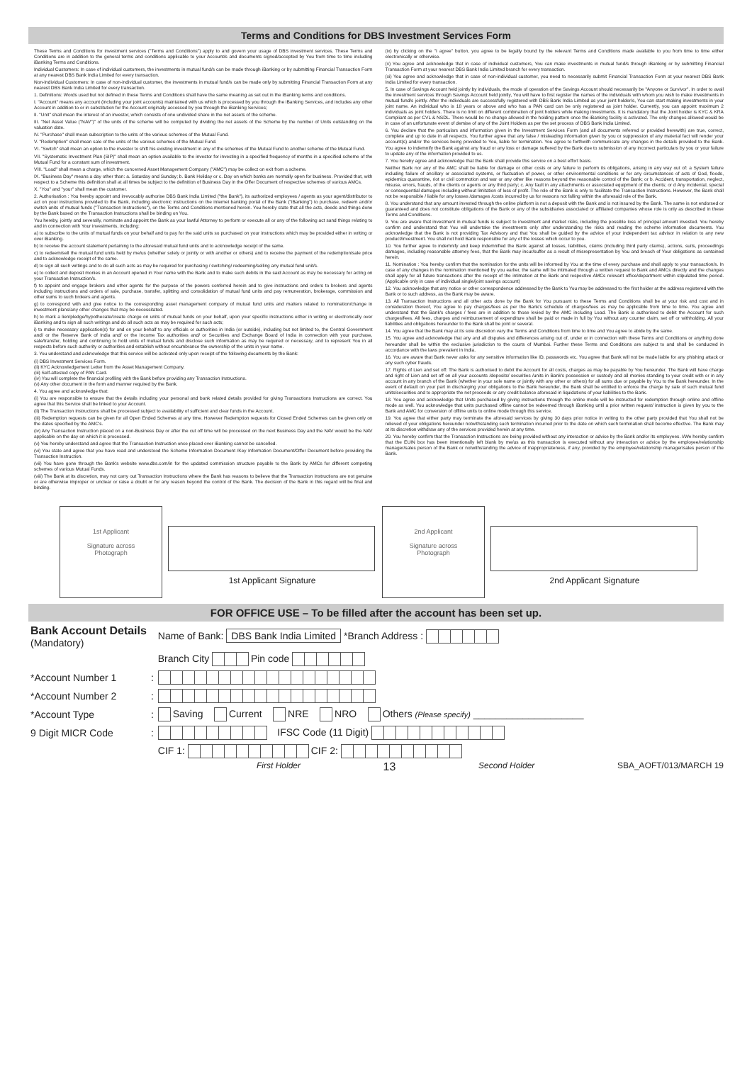Terms and Conditions for DBS Investment Services Form
These Terms and Conditions for investment services ("Terms and Conditions") apply to and govern your usage of DBS investment services. These Terms and Conditions are in addition to the general terms and conditions applicable to your Account/s and documents signed/accepted by You from time to time including iBanking Terms and Conditions.
Individual Customers: In case of individual customers, the investments in mutual fund/s can be made through iBanking or by submitting Financial Transaction Form at any nearest DBS Bank India Limited for every transaction.
Non-Individual Customers: In case of non-individual customer, the investments in mutual fund/s can be made only by submitting Financial Transaction Form at any nearest DBS Bank India Limited for every transaction.
1. Definitions: Words used but not defined in these Terms and Conditions shall have the same meaning as set out in the iBanking terms and conditions.
I. "Account" means any account (including your joint accounts) maintained with us which is processed by you through the iBanking Services, and includes any other Account in addition to or in substitution for the Account originally accessed by you through the iBanking Services;
II. "Unit" shall mean the interest of an investor, which consists of one undivided share in the net assets of the scheme.
III. "Net Asset Value ("NAV")" of the units of the scheme will be computed by dividing the net assets of the Scheme by the number of Units outstanding on the valuation date.
IV. "Purchase" shall mean subscription to the units of the various schemes of the Mutual Fund.
V. "Redemption" shall mean sale of the units of the various schemes of the Mutual Fund.
VI. "Switch" shall mean an option to the investor to shift his existing investment in any of the schemes of the Mutual Fund to another scheme of the Mutual Fund.
VII. "Systematic Investment Plan (SIP)" shall mean an option available to the investor for investing in a specified frequency of months in a specified scheme of the Mutual Fund for a constant sum of investment.
VIII. "Load" shall mean a charge, which the concerned Asset Management Company ("AMC") may be collect on exit from a scheme.
IX. "Business Day" means a day other than: a. Saturday and Sunday; b. Bank Holiday or c. Day on which banks are normally open for business. Provided that, with respect to a Scheme this definition shall at all times be subject to the definition of Business Day in the Offer Document of respective schemes of various AMCs.
X. "You" and "your" shall mean the customer.
2. Authorisation : You hereby appoint and irrevocably authorise DBS Bank India Limited ("the Bank"), its authorized employees / agents as your agent/distributor to act on your instructions provided to the Bank, including electronic instructions on the internet banking portal of the Bank ("iBanking") to purchase, redeem and/or switch units of mutual funds ("Transaction Instructions"), on the Terms and Conditions mentioned herein. You hereby state that all the acts, deeds and things done by the Bank based on the Transaction Instructions shall be binding on You.
You hereby, jointly and severally, nominate and appoint the Bank as your lawful Attorney to perform or execute all or any of the following act sand things relating to and in connection with Your investments, including:
a) to subscribe to the units of mutual funds on your behalf and to pay for the said units so purchased on your instructions which may be provided either in writing or over iBanking.
b) to receive the account statement pertaining to the aforesaid mutual fund units and to acknowledge receipt of the same.
c) to redeem/sell the mutual fund units held by me/us (whether solely or jointly or with another or others) and to receive the payment of the redemption/sale price and to acknowledge receipt of the same.
d) to sign all such writings and to do all such acts as may be required for purchasing / switching/ redeeming/selling any mutual fund unit/s.
e) to collect and deposit monies in an Account opened in Your name with the Bank and to make such debits in the said Account as may be necessary for acting on your Transaction Instruction/s.
f) to appoint and engage brokers and other agents for the purpose of the powers conferred herein and to give instructions and orders to brokers and agents including instructions and orders of sale, purchase, transfer, splitting and consolidation of mutual fund units and pay remuneration, brokerage, commission and other sums to such brokers and agents.
g) to correspond with and give notice to the corresponding asset management company of mutual fund units and matters related to nomination/change in investment plans/any other changes that may be necessitated.
h) to mark a lien/pledge/hypothecate/create charge on units of mutual funds on your behalf, upon your specific instructions either in writing or electronically over iBanking and to sign all such writings and do all such acts as may be required for such acts;
i) to make necessary application(s) for and on your behalf to any officials or authorities in India (or outside), including but not limited to, the Central Government and/ or the Reserve Bank of India and/ or the Income Tax authorities and/ or Securities and Exchange Board of India in connection with your purchase, sale/transfer, holding and continuing to hold units of mutual funds and disclose such information as may be required or necessary, and to represent You in all respects before such authority or authorities and establish without encumbrance the ownership of the units in your name.
3. You understand and acknowledge that this service will be activated only upon receipt of the following documents by the Bank:
(i) DBS Investment Services Form.
(ii) KYC Acknowledgement Letter from the Asset Management Company.
(iii) Self-attested copy of PAN Card.
(iv) You will complete the financial profiling with the Bank before providing any Transaction Instructions.
(v) Any other document in the form and manner required by the Bank.
4. You agree and acknowledge that:
(i) You are responsible to ensure that the details including your personal and bank related details provided for giving Transactions Instructions are correct. You agree that this Service shall be linked to your Account.
(ii) The Transaction Instructions shall be processed subject to availability of sufficient and clear funds in the Account.
(iii) Redemption requests can be given for all Open Ended Schemes at any time. However Redemption requests for Closed Ended Schemes can be given only on the dates specified by the AMC's.
(iv) Any Transaction Instruction placed on a non-Business Day or after the cut off time will be processed on the next Business Day and the NAV would be the NAV applicable on the day on which it is processed.
(v) You hereby understand and agree that the Transaction Instruction once placed over iBanking cannot be cancelled.
(vi) You state and agree that you have read and understood the Scheme Information Document /Key Information Document/Offer Document before providing the Transaction Instruction.
(vii) You have gone through the Bank's website www.dbs.com/in for the updated commission structure payable to the Bank by AMCs for different competing schemes of various Mutual Funds.
(viii) The Bank at its discretion, may not carry out Transaction Instructions where the Bank has reasons to believe that the Transaction Instructions are not genuine or are otherwise improper or unclear or raise a doubt or for any reason beyond the control of the Bank. The decision of the Bank in this regard will be final and binding.
(ix) by clicking on the "I agree" button, you agree to be legally bound by the relevant Terms and Conditions made available to you from time to time either electronically or otherwise.
(x) You agree and acknowledge that in case of individual customers, You can make investments in mutual fund/s through iBanking or by submitting Financial Transaction Form at your nearest DBS Bank India Limited branch for every transaction.
(xi) You agree and acknowledge that in case of non-individual customer, you need to necessarily submit Financial Transaction Form at your nearest DBS Bank India Limited for every transaction.
5. In case of Savings Account held jointly by individuals, the mode of operation of the Savings Account should necessarily be "Anyone or Survivor". In order to avail the investment services through Savings Account held jointly, You will have to first register the names of the individuals with whom you wish to make investments in mutual fund/s jointly. After the individuals are successfully registered with DBS Bank India Limited as your joint holder/s, You can start making investments in your joint name. An individual who is 18 years or above and who has a PAN card can be only registered as joint holder. Currently, you can appoint maximum 2 individuals as joint holders. There is no limit on different combination of joint holders while making investments. It is mandatory that the Joint holder is KYC & KRA Compliant as per CVL & NSDL. There would be no change allowed in the holding pattern once the iBanking facility is activated. The only changes allowed would be in case of an unfortunate event of demise of any of the Joint Holders as per the set process of DBS Bank India Limited.
6. You declare that the particulars and information given in the Investment Services Form (and all documents referred or provided herewith) are true, correct, complete and up to date in all respects. You further agree that any false / misleading information given by you or suppression of any material fact will render your account(s) and/or the services being provided to You, liable for termination. You agree to forthwith communicate any changes in the details provided to the Bank. You agree to indemnify the Bank against any fraud or any loss or damage suffered by the Bank due to submission of any incorrect particulars by you or your failure to update any of the information provided to us.
7. You hereby agree and acknowledge that the Bank shall provide this service on a best effort basis.
Neither Bank nor any of the AMC shall be liable for damage or other costs or any failure to perform its obligations, arising in any way out of: a System failure including failure of ancillary or associated systems, or fluctuation of power, or other environmental conditions or for any circumstances of acts of God, floods, epidemics quarantine, riot or civil commotion and war or any other like reasons beyond the reasonable control of the Bank; or b. Accident, transportation, neglect, misuse, errors, frauds, of the clients or agents or any third party; c. Any fault in any attachments or associated equipment of the clients; or d Any incidental, special or consequential damages including without limitation of loss of profit. The role of the Bank is only to facilitate the Transaction Instructions. However, the Bank shall not be responsible / liable for any losses /damages /costs incurred by us for reasons not falling within the aforesaid role of the Bank.
8. You understand that any amount invested through the online platform is not a deposit with the Bank and is not insured by the Bank. The same is not endorsed or guaranteed and does not constitute obligations of the Bank or any of the subsidiaries associated or affiliated companies whose role is only as described in these Terms and Conditions.
9. You are aware that investment in mutual funds is subject to investment and market risks, including the possible loss of principal amount invested. You hereby confirm and understand that You will undertake the investments only after understanding the risks and reading the scheme information documents. You acknowledge that the Bank is not providing Tax Advisory and that You shall be guided by the advice of your independent tax advisor in relation to any new product/investment. You shall not hold Bank responsible for any of the losses which occur to you.
10. You further agree to indemnify and keep indemnified the Bank against all losses, liabilities, claims (including third party claims), actions, suits, proceedings damages, including reasonable attorney fees, that the Bank may incur/suffer as a result of misrepresentation by You and breach of Your obligations as contained herein.
11. Nomination : You hereby confirm that the nomination for the units will be informed by You at the time of every purchase and shall apply to your transaction/s. In case of any changes in the nomination mentioned by you earlier, the same will be intimated through a written request to Bank and AMCs directly and the changes shall apply for all future transactions after the receipt of the intimation at the Bank and respective AMCs relevant office/department within stipulated time period. (Applicable only in case of individual single/joint savings account)
12. You acknowledge that any notice or other correspondence addressed by the Bank to You may be addressed to the first holder at the address registered with the Bank or to such address, as the Bank may be aware.
13. All Transaction Instructions and all other acts done by the Bank for You pursuant to these Terms and Conditions shall be at your risk and cost and in consideration thereof, You agree to pay charges/fees as per the Bank's schedule of charges/fees as may be applicable from time to time. You agree and understand that the Bank's charges / fees are in addition to those levied by the AMC including Load. The Bank is authorised to debit the Account for such charges/fees. All fees, charges and reimbursement of expenditure shall be paid or made in full by You without any counter claim, set off or withholding. All your liabilities and obligations hereunder to the Bank shall be joint or several.
14. You agree that the Bank may at its sole discretion vary the Terms and Conditions from time to time and You agree to abide by the same.
15. You agree and acknowledge that any and all disputes and differences arising out of, under or in connection with these Terms and Conditions or anything done hereunder shall be within the exclusive jurisdiction to the courts of Mumbai. Further these Terms and Conditions are subject to and shall be conducted in accordance with the laws prevalent in India.
16. You are aware that Bank never asks for any sensitive information like ID, passwords etc. You agree that Bank will not be made liable for any phishing attack or any such cyber frauds.
17. Rights of Lien and set off: The Bank is authorised to debit the Account for all costs, charges as may be payable by You hereunder. The Bank will have charge and right of Lien and set off on all your accounts /deposits/ securities /units in Bank's possession or custody and all monies standing to your credit with or in any account in any branch of the Bank (whether in your sole name or jointly with any other or others) for all sums due or payable by You to the Bank hereunder. In the event of default on your part in discharging your obligations to the Bank hereunder, the Bank shall be entitled to enforce the charge by sale of such mutual fund units/securities and to appropriate the net proceeds or any credit balance aforesaid in liquidations of your liabilities to the Bank.
18. You agree and acknowledge that Units purchased by giving instructions through the online mode will be instructed for redemption through online and offline mode as well. You acknowledge that units purchased offline cannot be redeemed through iBanking until a prior written request/ instruction is given by you to the Bank and AMC for conversion of offline units to online mode through this service.
19. You agree that either party may terminate the aforesaid services by giving 30 days prior notice in writing to the other party provided that You shall not be relieved of your obligations hereunder notwithstanding such termination incurred prior to the date on which such termination shall become effective. The Bank may at its discretion withdraw any of the services provided herein at any time.
20. You hereby confirm that the Transaction Instructions are being provided without any interaction or advice by the Bank and/or its employees. I/We hereby confirm that the EUIN box has been intentionally left blank by me/us as this transaction is executed without any interaction or advice by the employee/relationship manager/sales person of the Bank or notwithstanding the advice of inappropriateness, if any, provided by the employee/relationship manager/sales person of the Bank.
1st Applicant
Signature across
Photograph
1st Applicant Signature
2nd Applicant
Signature across
Photograph
2nd Applicant Signature
FOR OFFICE USE – To be filled after the account has been set up.
| Bank Account Details (Mandatory) | | Name of Bank: DBS Bank India Limited *Branch Address : |
| | | Branch City Pin code |
| *Account Number 1 | : | |
| *Account Number 2 | : | |
| *Account Type | : | Saving Current NRE NRO Others (Please specify) ____________________ |
| 9 Digit MICR Code | : | IFSC Code (11 Digit) |
| | | CIF 1: CIF 2: |
First Holder 13 Second Holder SBA_AOFT/013/MARCH 19